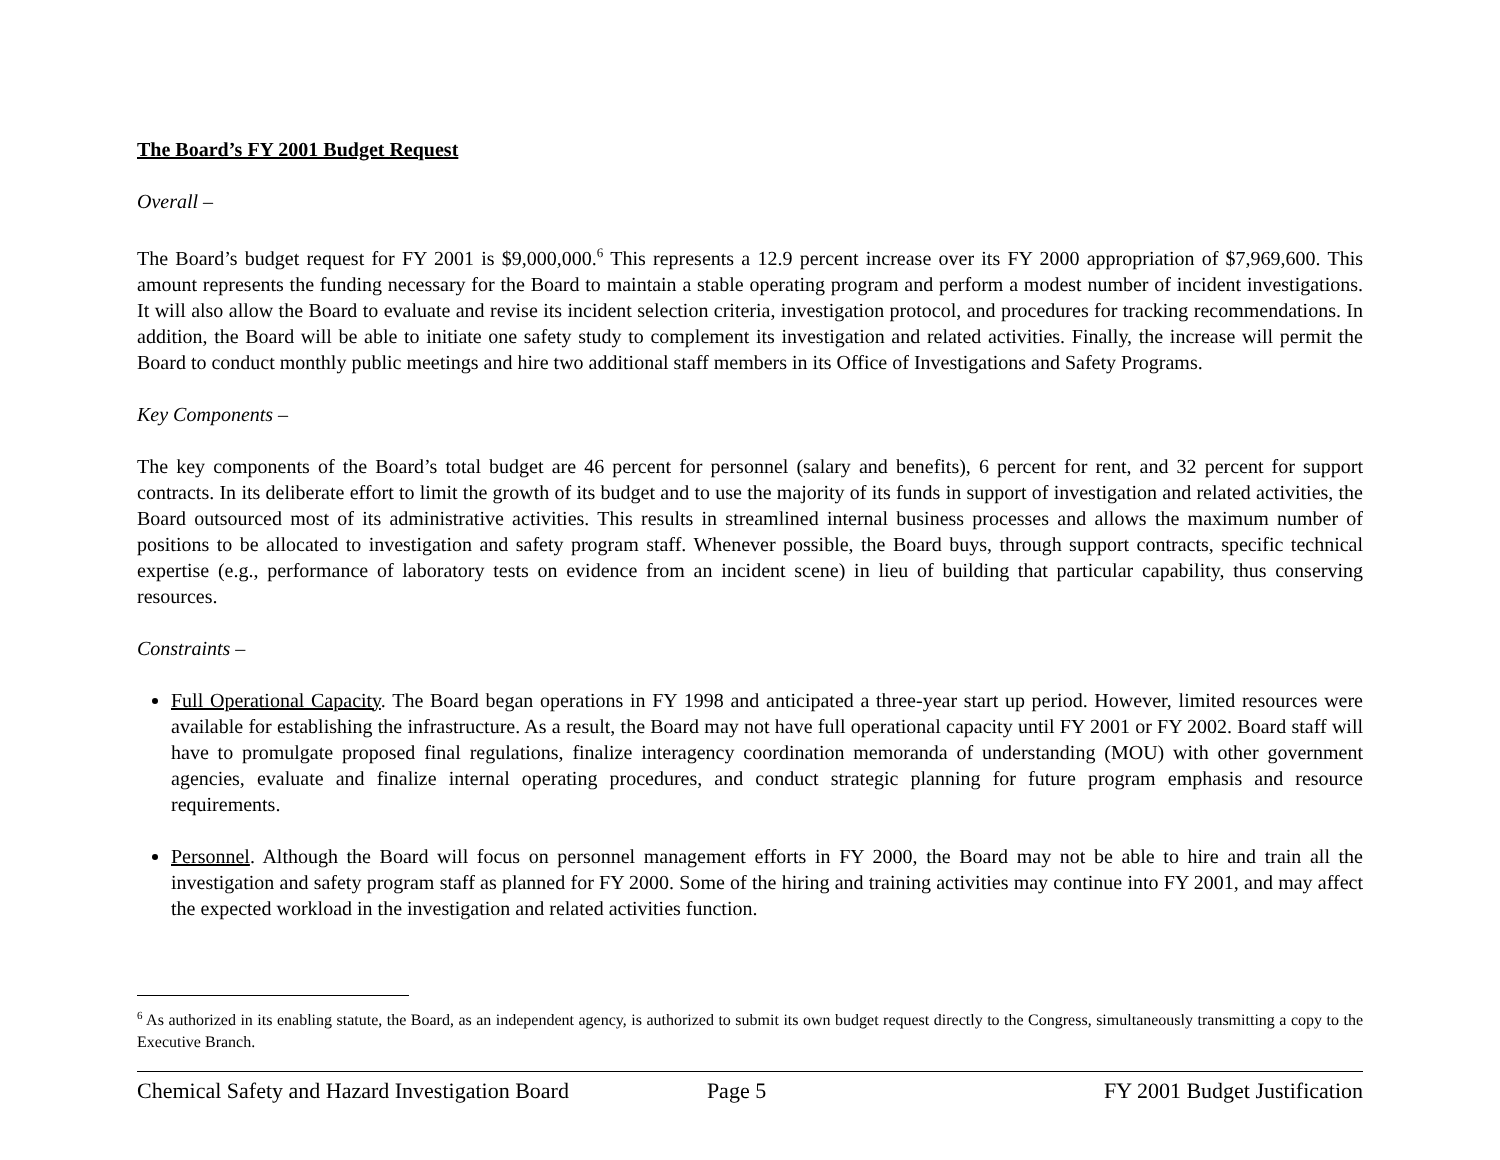The Board’s FY 2001 Budget Request
Overall –
The Board’s budget request for FY 2001 is $9,000,000.<sup>6</sup> This represents a 12.9 percent increase over its FY 2000 appropriation of $7,969,600. This amount represents the funding necessary for the Board to maintain a stable operating program and perform a modest number of incident investigations. It will also allow the Board to evaluate and revise its incident selection criteria, investigation protocol, and procedures for tracking recommendations. In addition, the Board will be able to initiate one safety study to complement its investigation and related activities. Finally, the increase will permit the Board to conduct monthly public meetings and hire two additional staff members in its Office of Investigations and Safety Programs.
Key Components –
The key components of the Board’s total budget are 46 percent for personnel (salary and benefits), 6 percent for rent, and 32 percent for support contracts. In its deliberate effort to limit the growth of its budget and to use the majority of its funds in support of investigation and related activities, the Board outsourced most of its administrative activities. This results in streamlined internal business processes and allows the maximum number of positions to be allocated to investigation and safety program staff. Whenever possible, the Board buys, through support contracts, specific technical expertise (e.g., performance of laboratory tests on evidence from an incident scene) in lieu of building that particular capability, thus conserving resources.
Constraints –
Full Operational Capacity. The Board began operations in FY 1998 and anticipated a three-year start up period. However, limited resources were available for establishing the infrastructure. As a result, the Board may not have full operational capacity until FY 2001 or FY 2002. Board staff will have to promulgate proposed final regulations, finalize interagency coordination memoranda of understanding (MOU) with other government agencies, evaluate and finalize internal operating procedures, and conduct strategic planning for future program emphasis and resource requirements.
Personnel. Although the Board will focus on personnel management efforts in FY 2000, the Board may not be able to hire and train all the investigation and safety program staff as planned for FY 2000. Some of the hiring and training activities may continue into FY 2001, and may affect the expected workload in the investigation and related activities function.
<sup>6</sup> As authorized in its enabling statute, the Board, as an independent agency, is authorized to submit its own budget request directly to the Congress, simultaneously transmitting a copy to the Executive Branch.
Chemical Safety and Hazard Investigation Board Page 5 FY 2001 Budget Justification